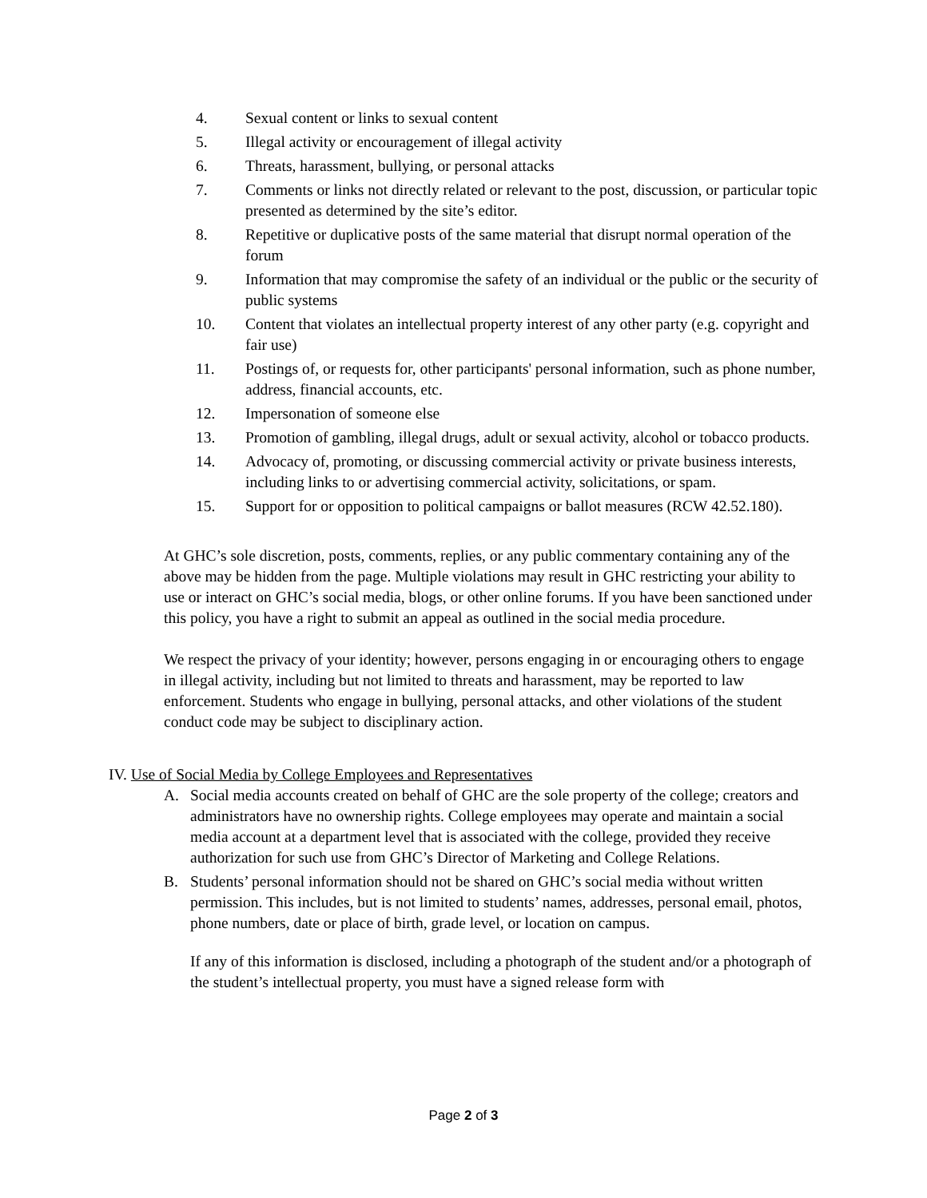4. Sexual content or links to sexual content
5. Illegal activity or encouragement of illegal activity
6. Threats, harassment, bullying, or personal attacks
7. Comments or links not directly related or relevant to the post, discussion, or particular topic presented as determined by the site’s editor.
8. Repetitive or duplicative posts of the same material that disrupt normal operation of the forum
9. Information that may compromise the safety of an individual or the public or the security of public systems
10. Content that violates an intellectual property interest of any other party (e.g. copyright and fair use)
11. Postings of, or requests for, other participants' personal information, such as phone number, address, financial accounts, etc.
12. Impersonation of someone else
13. Promotion of gambling, illegal drugs, adult or sexual activity, alcohol or tobacco products.
14. Advocacy of, promoting, or discussing commercial activity or private business interests, including links to or advertising commercial activity, solicitations, or spam.
15. Support for or opposition to political campaigns or ballot measures (RCW 42.52.180).
At GHC’s sole discretion, posts, comments, replies, or any public commentary containing any of the above may be hidden from the page. Multiple violations may result in GHC restricting your ability to use or interact on GHC’s social media, blogs, or other online forums. If you have been sanctioned under this policy, you have a right to submit an appeal as outlined in the social media procedure.
We respect the privacy of your identity; however, persons engaging in or encouraging others to engage in illegal activity, including but not limited to threats and harassment, may be reported to law enforcement. Students who engage in bullying, personal attacks, and other violations of the student conduct code may be subject to disciplinary action.
IV. Use of Social Media by College Employees and Representatives
A. Social media accounts created on behalf of GHC are the sole property of the college; creators and administrators have no ownership rights. College employees may operate and maintain a social media account at a department level that is associated with the college, provided they receive authorization for such use from GHC’s Director of Marketing and College Relations.
B. Students’ personal information should not be shared on GHC’s social media without written permission. This includes, but is not limited to students’ names, addresses, personal email, photos, phone numbers, date or place of birth, grade level, or location on campus.
If any of this information is disclosed, including a photograph of the student and/or a photograph of the student’s intellectual property, you must have a signed release form with
Page 2 of 3